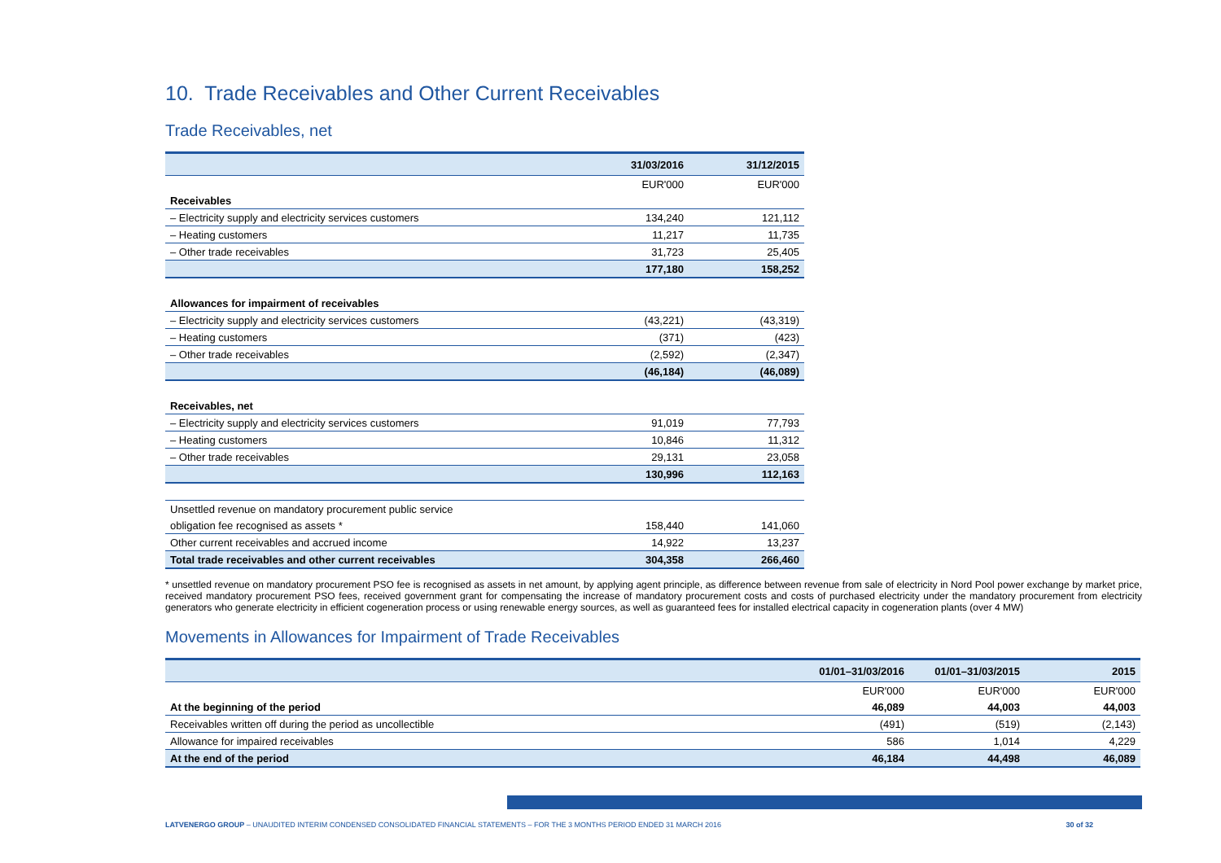10. Trade Receivables and Other Current Receivables
Trade Receivables, net
| | 31/03/2016 | 31/12/2015 |
| --- | --- | --- |
| | EUR'000 | EUR'000 |
| Receivables | | |
| – Electricity supply and electricity services customers | 134,240 | 121,112 |
| – Heating customers | 11,217 | 11,735 |
| – Other trade receivables | 31,723 | 25,405 |
| | 177,180 | 158,252 |
| Allowances for impairment of receivables | | |
| – Electricity supply and electricity services customers | (43,221) | (43,319) |
| – Heating customers | (371) | (423) |
| – Other trade receivables | (2,592) | (2,347) |
| | (46,184) | (46,089) |
| Receivables, net | | |
| – Electricity supply and electricity services customers | 91,019 | 77,793 |
| – Heating customers | 10,846 | 11,312 |
| – Other trade receivables | 29,131 | 23,058 |
| | 130,996 | 112,163 |
| Unsettled revenue on mandatory procurement public service | | |
| obligation fee recognised as assets * | 158,440 | 141,060 |
| Other current receivables and accrued income | 14,922 | 13,237 |
| Total trade receivables and other current receivables | 304,358 | 266,460 |
* unsettled revenue on mandatory procurement PSO fee is recognised as assets in net amount, by applying agent principle, as difference between revenue from sale of electricity in Nord Pool power exchange by market price, received mandatory procurement PSO fees, received government grant for compensating the increase of mandatory procurement costs and costs of purchased electricity under the mandatory procurement from electricity generators who generate electricity in efficient cogeneration process or using renewable energy sources, as well as guaranteed fees for installed electrical capacity in cogeneration plants (over 4 MW)
Movements in Allowances for Impairment of Trade Receivables
| | 01/01–31/03/2016 | 01/01–31/03/2015 | 2015 |
| --- | --- | --- | --- |
| | EUR'000 | EUR'000 | EUR'000 |
| At the beginning of the period | 46,089 | 44,003 | 44,003 |
| Receivables written off during the period as uncollectible | (491) | (519) | (2,143) |
| Allowance for impaired receivables | 586 | 1,014 | 4,229 |
| At the end of the period | 46,184 | 44,498 | 46,089 |
LATVENERGO GROUP – UNAUDITED INTERIM CONDENSED CONSOLIDATED FINANCIAL STATEMENTS – FOR THE 3 MONTHS PERIOD ENDED 31 MARCH 2016 30 of 32